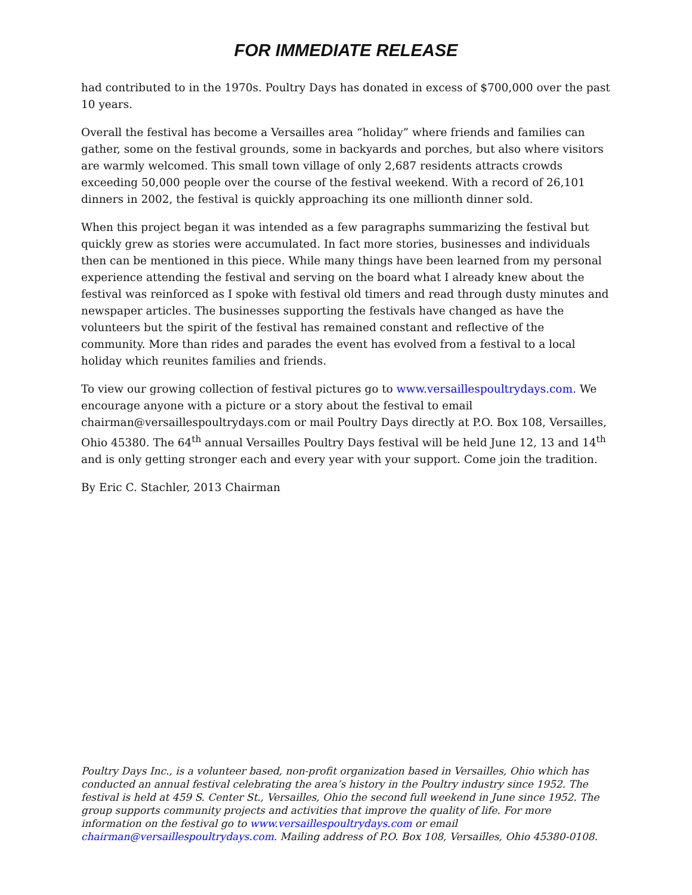FOR IMMEDIATE RELEASE
had contributed to in the 1970s. Poultry Days has donated in excess of $700,000 over the past 10 years.
Overall the festival has become a Versailles area “holiday” where friends and families can gather, some on the festival grounds, some in backyards and porches, but also where visitors are warmly welcomed. This small town village of only 2,687 residents attracts crowds exceeding 50,000 people over the course of the festival weekend. With a record of 26,101 dinners in 2002, the festival is quickly approaching its one millionth dinner sold.
When this project began it was intended as a few paragraphs summarizing the festival but quickly grew as stories were accumulated. In fact more stories, businesses and individuals then can be mentioned in this piece. While many things have been learned from my personal experience attending the festival and serving on the board what I already knew about the festival was reinforced as I spoke with festival old timers and read through dusty minutes and newspaper articles. The businesses supporting the festivals have changed as have the volunteers but the spirit of the festival has remained constant and reflective of the community. More than rides and parades the event has evolved from a festival to a local holiday which reunites families and friends.
To view our growing collection of festival pictures go to www.versaillespoultrydays.com. We encourage anyone with a picture or a story about the festival to email chairman@versaillespoultrydays.com or mail Poultry Days directly at P.O. Box 108, Versailles, Ohio 45380. The 64<sup>th</sup> annual Versailles Poultry Days festival will be held June 12, 13 and 14<sup>th</sup> and is only getting stronger each and every year with your support. Come join the tradition.
By Eric C. Stachler, 2013 Chairman
Poultry Days Inc., is a volunteer based, non-profit organization based in Versailles, Ohio which has conducted an annual festival celebrating the area’s history in the Poultry industry since 1952. The festival is held at 459 S. Center St., Versailles, Ohio the second full weekend in June since 1952. The group supports community projects and activities that improve the quality of life. For more information on the festival go to www.versaillespoultrydays.com or email chairman@versaillespoultrydays.com. Mailing address of P.O. Box 108, Versailles, Ohio 45380-0108.